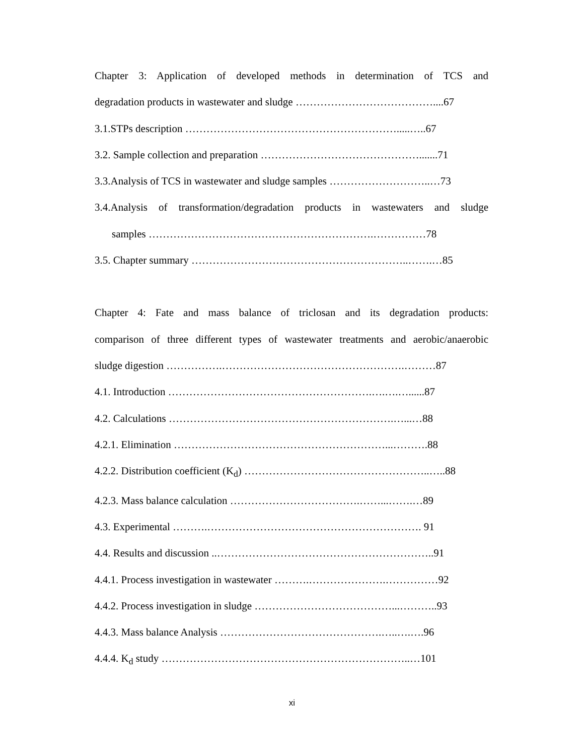Chapter 3: Application of developed methods in determination of TCS and
degradation products in wastewater and sludge …………………………………....67
3.1.STPs description …………………………………………………….....…..67
3.2. Sample collection and preparation ……………………………………….......71
3.3.Analysis of TCS in wastewater and sludge samples ………………………..…73
3.4.Analysis of transformation/degradation products in wastewaters and sludge
samples ……………………………………………………….……………78
3.5. Chapter summary ……………………………………………………..…….…85
Chapter 4: Fate and mass balance of triclosan and its degradation products:
comparison of three different types of wastewater treatments and aerobic/anaerobic
sludge digestion …………….…………………………………………….………87
4.1. Introduction ………………………………………………….….….…......87
4.2. Calculations ……………………………………………………….…...…88
4.2.1. Elimination ……………………………………………………...……….88
4.2.2. Distribution coefficient (K<sub>d</sub>) ……………………………………………..…..88
4.2.3. Mass balance calculation ……………………………….……...…….…89
4.3. Experimental ……….……………………………………………………. 91
4.4. Results and discussion ..……………………………………………………..91
4.4.1. Process investigation in wastewater ……….………………….……………92
4.4.2. Process investigation in sludge …………………………………...………..93
4.4.3. Mass balance Analysis ……………………………………….…..….….96
4.4.4. K<sub>d</sub> study ……………………………………………………………..…101
xi